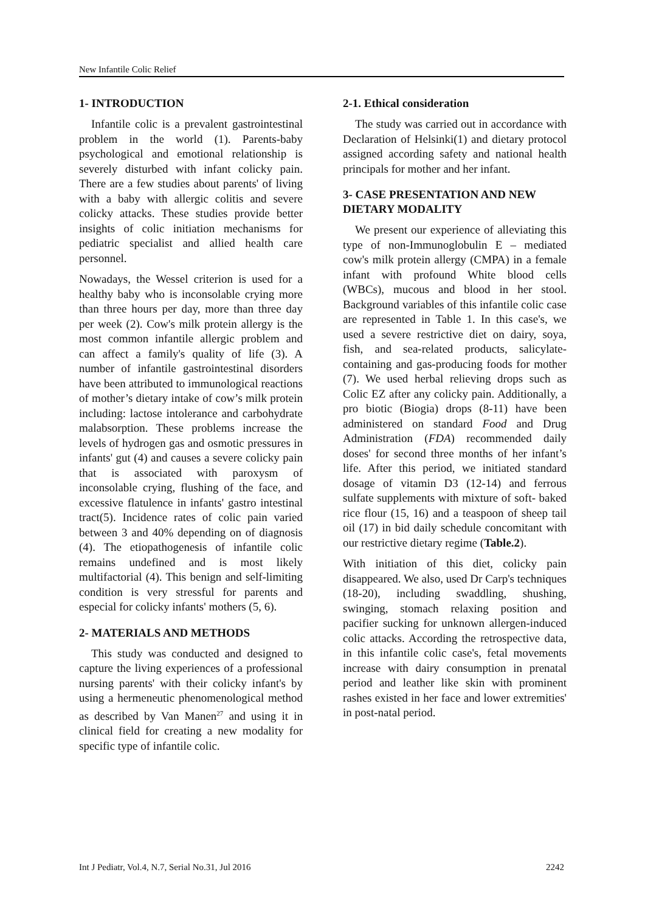New Infantile Colic Relief
1- INTRODUCTION
Infantile colic is a prevalent gastrointestinal problem in the world (1). Parents-baby psychological and emotional relationship is severely disturbed with infant colicky pain. There are a few studies about parents' of living with a baby with allergic colitis and severe colicky attacks. These studies provide better insights of colic initiation mechanisms for pediatric specialist and allied health care personnel.
Nowadays, the Wessel criterion is used for a healthy baby who is inconsolable crying more than three hours per day, more than three day per week (2). Cow's milk protein allergy is the most common infantile allergic problem and can affect a family's quality of life (3). A number of infantile gastrointestinal disorders have been attributed to immunological reactions of mother’s dietary intake of cow’s milk protein including: lactose intolerance and carbohydrate malabsorption. These problems increase the levels of hydrogen gas and osmotic pressures in infants' gut (4) and causes a severe colicky pain that is associated with paroxysm of inconsolable crying, flushing of the face, and excessive flatulence in infants' gastro intestinal tract(5). Incidence rates of colic pain varied between 3 and 40% depending on of diagnosis (4). The etiopathogenesis of infantile colic remains undefined and is most likely multifactorial (4). This benign and self-limiting condition is very stressful for parents and especial for colicky infants' mothers (5, 6).
2- MATERIALS AND METHODS
This study was conducted and designed to capture the living experiences of a professional nursing parents' with their colicky infant's by using a hermeneutic phenomenological method as described by Van Manen<sup>27</sup> and using it in clinical field for creating a new modality for specific type of infantile colic.
2-1. Ethical consideration
The study was carried out in accordance with Declaration of Helsinki(1) and dietary protocol assigned according safety and national health principals for mother and her infant.
3- CASE PRESENTATION AND NEW DIETARY MODALITY
We present our experience of alleviating this type of non-Immunoglobulin E – mediated cow's milk protein allergy (CMPA) in a female infant with profound White blood cells (WBCs), mucous and blood in her stool. Background variables of this infantile colic case are represented in Table 1. In this case's, we used a severe restrictive diet on dairy, soya, fish, and sea-related products, salicylate-containing and gas-producing foods for mother (7). We used herbal relieving drops such as Colic EZ after any colicky pain. Additionally, a pro biotic (Biogia) drops (8-11) have been administered on standard Food and Drug Administration (FDA) recommended daily doses' for second three months of her infant’s life. After this period, we initiated standard dosage of vitamin D3 (12-14) and ferrous sulfate supplements with mixture of soft- baked rice flour (15, 16) and a teaspoon of sheep tail oil (17) in bid daily schedule concomitant with our restrictive dietary regime (Table.2).
With initiation of this diet, colicky pain disappeared. We also, used Dr Carp's techniques (18-20), including swaddling, shushing, swinging, stomach relaxing position and pacifier sucking for unknown allergen-induced colic attacks. According the retrospective data, in this infantile colic case's, fetal movements increase with dairy consumption in prenatal period and leather like skin with prominent rashes existed in her face and lower extremities' in post-natal period.
Int J Pediatr, Vol.4, N.7, Serial No.31, Jul 2016 2242